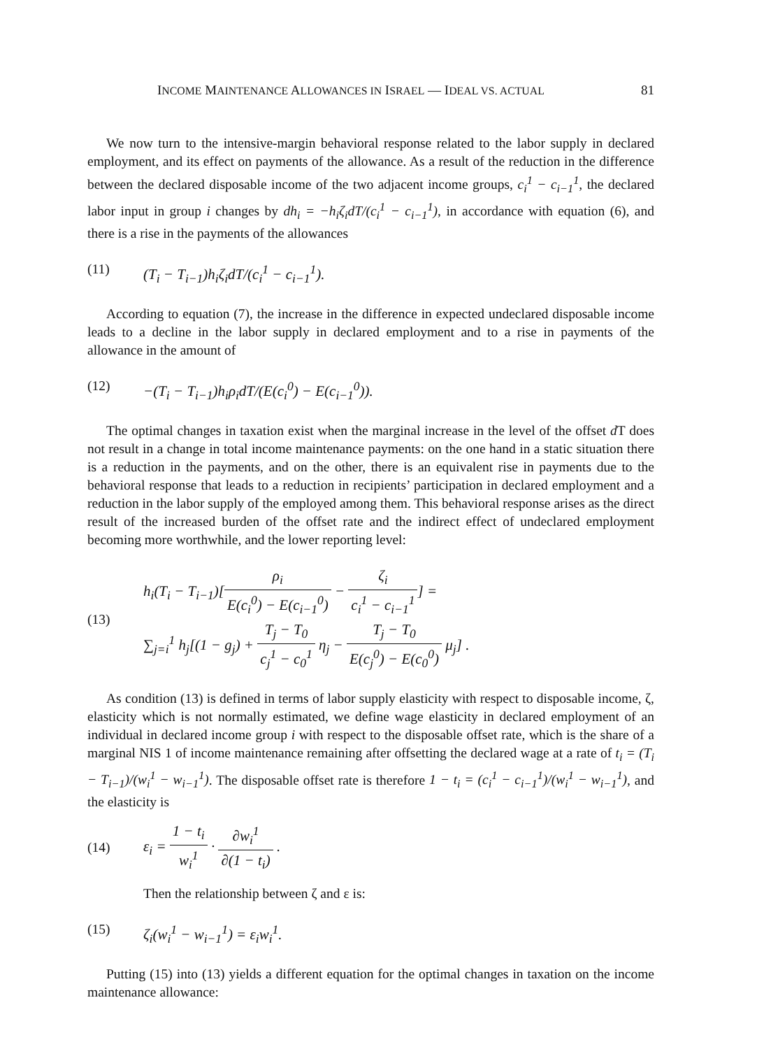INCOME MAINTENANCE ALLOWANCES IN ISRAEL — IDEAL VS. ACTUAL 81
We now turn to the intensive-margin behavioral response related to the labor supply in declared employment, and its effect on payments of the allowance. As a result of the reduction in the difference between the declared disposable income of the two adjacent income groups, c<sub>i</sub><sup>1</sup> − c<sub>i−1</sub><sup>1</sup>, the declared labor input in group i changes by dh<sub>i</sub> = −h<sub>i</sub>ζ<sub>i</sub>dT/(c<sub>i</sub><sup>1</sup> − c<sub>i−1</sub><sup>1</sup>), in accordance with equation (6), and there is a rise in the payments of the allowances
(11) (T<sub>i</sub> − T<sub>i−1</sub>)h<sub>i</sub>ζ<sub>i</sub>dT/(c<sub>i</sub><sup>1</sup> − c<sub>i−1</sub><sup>1</sup>).
According to equation (7), the increase in the difference in expected undeclared disposable income leads to a decline in the labor supply in declared employment and to a rise in payments of the allowance in the amount of
(12) −(T<sub>i</sub> − T<sub>i−1</sub>)h<sub>i</sub>ρ<sub>i</sub>dT/(E(c<sub>i</sub><sup>0</sup>) − E(c<sub>i−1</sub><sup>0</sup>)).
The optimal changes in taxation exist when the marginal increase in the level of the offset d T does not result in a change in total income maintenance payments: on the one hand in a static situation there is a reduction in the payments, and on the other, there is an equivalent rise in payments due to the behavioral response that leads to a reduction in recipients’ participation in declared employment and a reduction in the labor supply of the employed among them. This behavioral response arises as the direct result of the increased burden of the offset rate and the indirect effect of undeclared employment becoming more worthwhile, and the lower reporting level:
(13)
h<sub>i</sub>(T<sub>i</sub> − T<sub>i−1</sub>)[ρ<sub>i</sub> E(c<sub>i</sub><sup>0</sup>) − E(c<sub>i−1</sub><sup>0</sup>) − ζ<sub>i</sub> c<sub>i</sub><sup>1</sup> − c<sub>i−1</sub><sup>1</sup>] =
∑<sub>j=i</sub><sup>1</sup> h<sub>j</sub>[(1 − g<sub>j</sub>) + T<sub>j</sub> − T<sub>0</sub> c<sub>j</sub><sup>1</sup> − c<sub>0</sub><sup>1</sup> η<sub>j</sub> − T<sub>j</sub> − T<sub>0</sub> E(c<sub>j</sub><sup>0</sup>) − E(c<sub>0</sub><sup>0</sup>) μ<sub>j</sub>] .
As condition (13) is defined in terms of labor supply elasticity with respect to disposable income, ζ, elasticity which is not normally estimated, we define wage elasticity in declared employment of an individual in declared income group i with respect to the disposable offset rate, which is the share of a marginal NIS 1 of income maintenance remaining after offsetting the declared wage at a rate of t<sub>i</sub> = (T<sub>i</sub> − T<sub>i−1</sub>)/(w<sub>i</sub><sup>1</sup> − w<sub>i−1</sub><sup>1</sup>). The disposable offset rate is therefore 1 − t<sub>i</sub> = (c<sub>i</sub><sup>1</sup> − c<sub>i−1</sub><sup>1</sup>)/(w<sub>i</sub><sup>1</sup> − w<sub>i−1</sub><sup>1</sup>), and the elasticity is
(14) ε<sub>i</sub> = 1 − t<sub>i</sub> w<sub>i</sub><sup>1</sup> · ∂w<sub>i</sub><sup>1</sup> ∂(1 − t<sub>i</sub>) .
Then the relationship between ζ and ε is:
(15) ζ<sub>i</sub>(w<sub>i</sub><sup>1</sup> − w<sub>i−1</sub><sup>1</sup>) = ε<sub>i</sub>w<sub>i</sub><sup>1</sup>.
Putting (15) into (13) yields a different equation for the optimal changes in taxation on the income maintenance allowance: